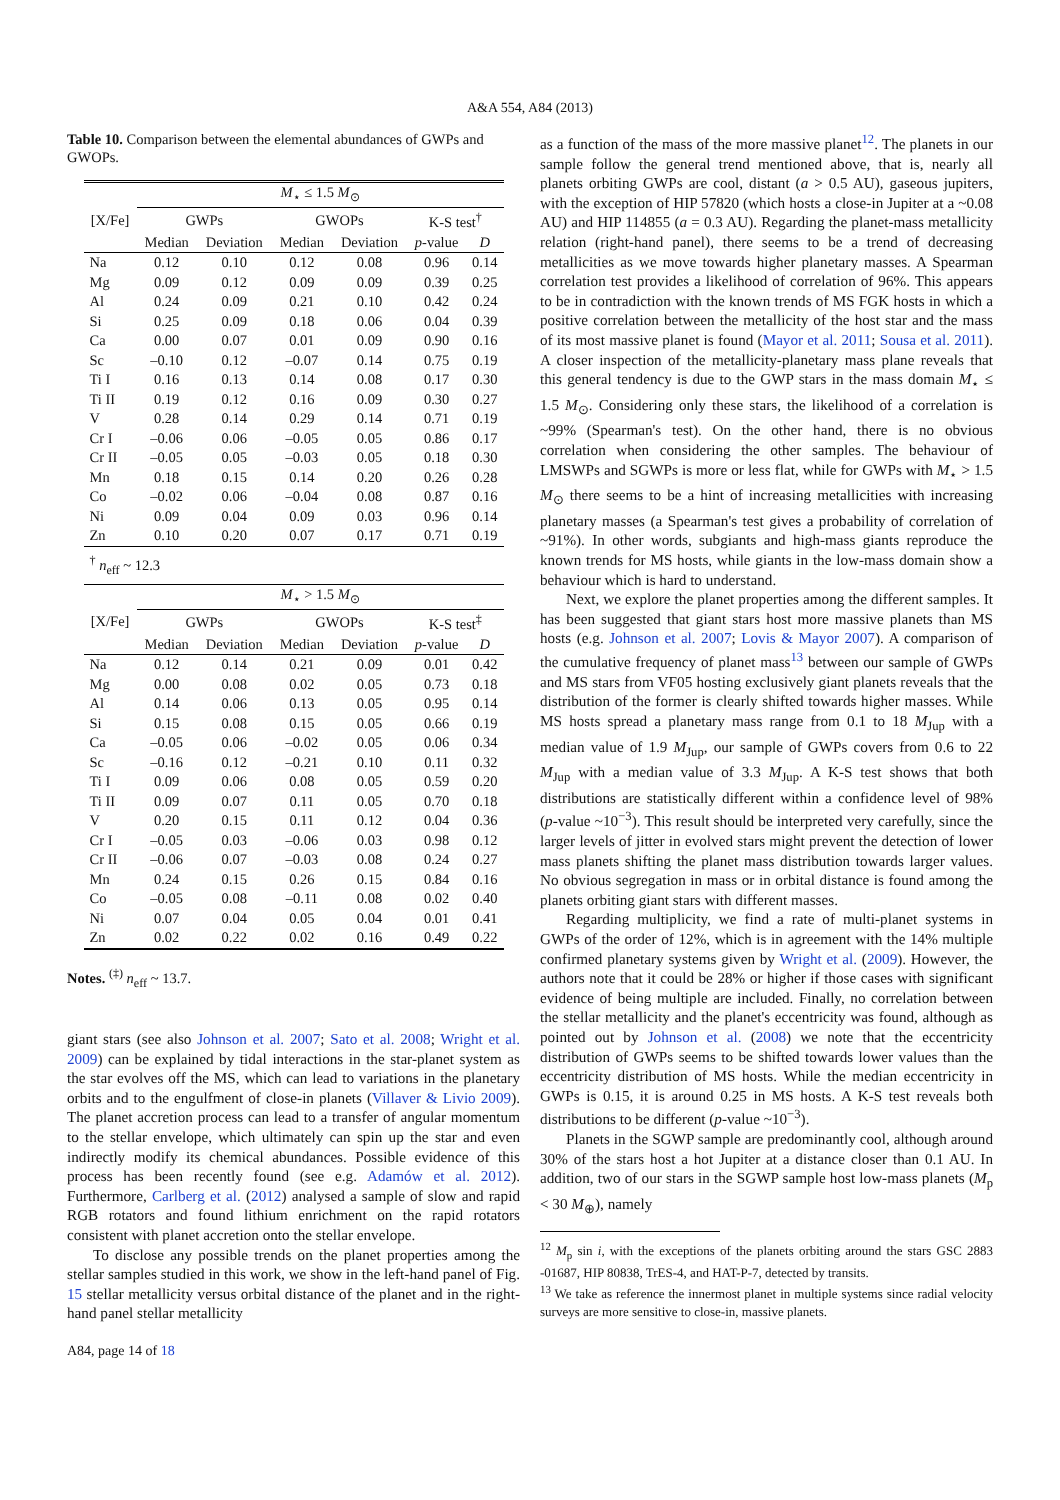A&A 554, A84 (2013)
Table 10. Comparison between the elemental abundances of GWPs and GWOPs.
| | M<sub>⋆</sub> ≤ 1.5 M<sub>⊙</sub> | | | | | |
| --- | --- | --- | --- | --- | --- | --- |
| [X/Fe] | GWPs | | GWOPs | | K-S test<sup>†</sup> | |
| | Median | Deviation | Median | Deviation | p -value | D |
| Na | 0.12 | 0.10 | 0.12 | 0.08 | 0.96 | 0.14 |
| Mg | 0.09 | 0.12 | 0.09 | 0.09 | 0.39 | 0.25 |
| Al | 0.24 | 0.09 | 0.21 | 0.10 | 0.42 | 0.24 |
| Si | 0.25 | 0.09 | 0.18 | 0.06 | 0.04 | 0.39 |
| Ca | 0.00 | 0.07 | 0.01 | 0.09 | 0.90 | 0.16 |
| Sc | –0.10 | 0.12 | –0.07 | 0.14 | 0.75 | 0.19 |
| Ti I | 0.16 | 0.13 | 0.14 | 0.08 | 0.17 | 0.30 |
| Ti II | 0.19 | 0.12 | 0.16 | 0.09 | 0.30 | 0.27 |
| V | 0.28 | 0.14 | 0.29 | 0.14 | 0.71 | 0.19 |
| Cr I | –0.06 | 0.06 | –0.05 | 0.05 | 0.86 | 0.17 |
| Cr II | –0.05 | 0.05 | –0.03 | 0.05 | 0.18 | 0.30 |
| Mn | 0.18 | 0.15 | 0.14 | 0.20 | 0.26 | 0.28 |
| Co | –0.02 | 0.06 | –0.04 | 0.08 | 0.87 | 0.16 |
| Ni | 0.09 | 0.04 | 0.09 | 0.03 | 0.96 | 0.14 |
| Zn | 0.10 | 0.20 | 0.07 | 0.17 | 0.71 | 0.19 |
| <sup>†</sup> n<sub>eff</sub> ~ 12.3 | | | | | | |
| | M<sub>⋆</sub> > 1.5 M<sub>⊙</sub> | | | | | |
| [X/Fe] | GWPs | | GWOPs | | K-S test<sup>‡</sup> | |
| | Median | Deviation | Median | Deviation | p -value | D |
| Na | 0.12 | 0.14 | 0.21 | 0.09 | 0.01 | 0.42 |
| Mg | 0.00 | 0.08 | 0.02 | 0.05 | 0.73 | 0.18 |
| Al | 0.14 | 0.06 | 0.13 | 0.05 | 0.95 | 0.14 |
| Si | 0.15 | 0.08 | 0.15 | 0.05 | 0.66 | 0.19 |
| Ca | –0.05 | 0.06 | –0.02 | 0.05 | 0.06 | 0.34 |
| Sc | –0.16 | 0.12 | –0.21 | 0.10 | 0.11 | 0.32 |
| Ti I | 0.09 | 0.06 | 0.08 | 0.05 | 0.59 | 0.20 |
| Ti II | 0.09 | 0.07 | 0.11 | 0.05 | 0.70 | 0.18 |
| V | 0.20 | 0.15 | 0.11 | 0.12 | 0.04 | 0.36 |
| Cr I | –0.05 | 0.03 | –0.06 | 0.03 | 0.98 | 0.12 |
| Cr II | –0.06 | 0.07 | –0.03 | 0.08 | 0.24 | 0.27 |
| Mn | 0.24 | 0.15 | 0.26 | 0.15 | 0.84 | 0.16 |
| Co | –0.05 | 0.08 | –0.11 | 0.08 | 0.02 | 0.40 |
| Ni | 0.07 | 0.04 | 0.05 | 0.04 | 0.01 | 0.41 |
| Zn | 0.02 | 0.22 | 0.02 | 0.16 | 0.49 | 0.22 |
Notes. <sup>(‡)</sup> n<sub>eff</sub> ~ 13.7.
giant stars (see also Johnson et al. 2007; Sato et al. 2008; Wright et al. 2009) can be explained by tidal interactions in the star-planet system as the star evolves off the MS, which can lead to variations in the planetary orbits and to the engulfment of close-in planets (Villaver & Livio 2009). The planet accretion process can lead to a transfer of angular momentum to the stellar envelope, which ultimately can spin up the star and even indirectly modify its chemical abundances. Possible evidence of this process has been recently found (see e.g. Adamów et al. 2012). Furthermore, Carlberg et al. (2012) analysed a sample of slow and rapid RGB rotators and found lithium enrichment on the rapid rotators consistent with planet accretion onto the stellar envelope.
To disclose any possible trends on the planet properties among the stellar samples studied in this work, we show in the left-hand panel of Fig. 15 stellar metallicity versus orbital distance of the planet and in the right-hand panel stellar metallicity
as a function of the mass of the more massive planet<sup>12</sup>. The planets in our sample follow the general trend mentioned above, that is, nearly all planets orbiting GWPs are cool, distant (a > 0.5 AU), gaseous jupiters, with the exception of HIP 57820 (which hosts a close-in Jupiter at a ~0.08 AU) and HIP 114855 (a = 0.3 AU). Regarding the planet-mass metallicity relation (right-hand panel), there seems to be a trend of decreasing metallicities as we move towards higher planetary masses. A Spearman correlation test provides a likelihood of correlation of 96%. This appears to be in contradiction with the known trends of MS FGK hosts in which a positive correlation between the metallicity of the host star and the mass of its most massive planet is found (Mayor et al. 2011; Sousa et al. 2011). A closer inspection of the metallicity-planetary mass plane reveals that this general tendency is due to the GWP stars in the mass domain M<sub>⋆</sub> ≤ 1.5 M<sub>⊙</sub>. Considering only these stars, the likelihood of a correlation is ~99% (Spearman's test). On the other hand, there is no obvious correlation when considering the other samples. The behaviour of LMSWPs and SGWPs is more or less flat, while for GWPs with M<sub>⋆</sub> > 1.5 M<sub>⊙</sub> there seems to be a hint of increasing metallicities with increasing planetary masses (a Spearman's test gives a probability of correlation of ~91%). In other words, subgiants and high-mass giants reproduce the known trends for MS hosts, while giants in the low-mass domain show a behaviour which is hard to understand.
Next, we explore the planet properties among the different samples. It has been suggested that giant stars host more massive planets than MS hosts (e.g. Johnson et al. 2007; Lovis & Mayor 2007). A comparison of the cumulative frequency of planet mass<sup>13</sup> between our sample of GWPs and MS stars from VF05 hosting exclusively giant planets reveals that the distribution of the former is clearly shifted towards higher masses. While MS hosts spread a planetary mass range from 0.1 to 18 M<sub>Jup</sub> with a median value of 1.9 M<sub>Jup</sub>, our sample of GWPs covers from 0.6 to 22 M<sub>Jup</sub> with a median value of 3.3 M<sub>Jup</sub>. A K-S test shows that both distributions are statistically different within a confidence level of 98% (p-value ~10<sup>−3</sup>). This result should be interpreted very carefully, since the larger levels of jitter in evolved stars might prevent the detection of lower mass planets shifting the planet mass distribution towards larger values. No obvious segregation in mass or in orbital distance is found among the planets orbiting giant stars with different masses.
Regarding multiplicity, we find a rate of multi-planet systems in GWPs of the order of 12%, which is in agreement with the 14% multiple confirmed planetary systems given by Wright et al. (2009). However, the authors note that it could be 28% or higher if those cases with significant evidence of being multiple are included. Finally, no correlation between the stellar metallicity and the planet's eccentricity was found, although as pointed out by Johnson et al. (2008) we note that the eccentricity distribution of GWPs seems to be shifted towards lower values than the eccentricity distribution of MS hosts. While the median eccentricity in GWPs is 0.15, it is around 0.25 in MS hosts. A K-S test reveals both distributions to be different (p-value ~10<sup>−3</sup>).
Planets in the SGWP sample are predominantly cool, although around 30% of the stars host a hot Jupiter at a distance closer than 0.1 AU. In addition, two of our stars in the SGWP sample host low-mass planets (M<sub>p</sub> < 30 M<sub>⊕</sub>), namely
<sup>12</sup> M<sub>p</sub> sin i, with the exceptions of the planets orbiting around the stars GSC 2883 -01687, HIP 80838, TrES-4, and HAT-P-7, detected by transits.
<sup>13</sup> We take as reference the innermost planet in multiple systems since radial velocity surveys are more sensitive to close-in, massive planets.
A84, page 14 of 18